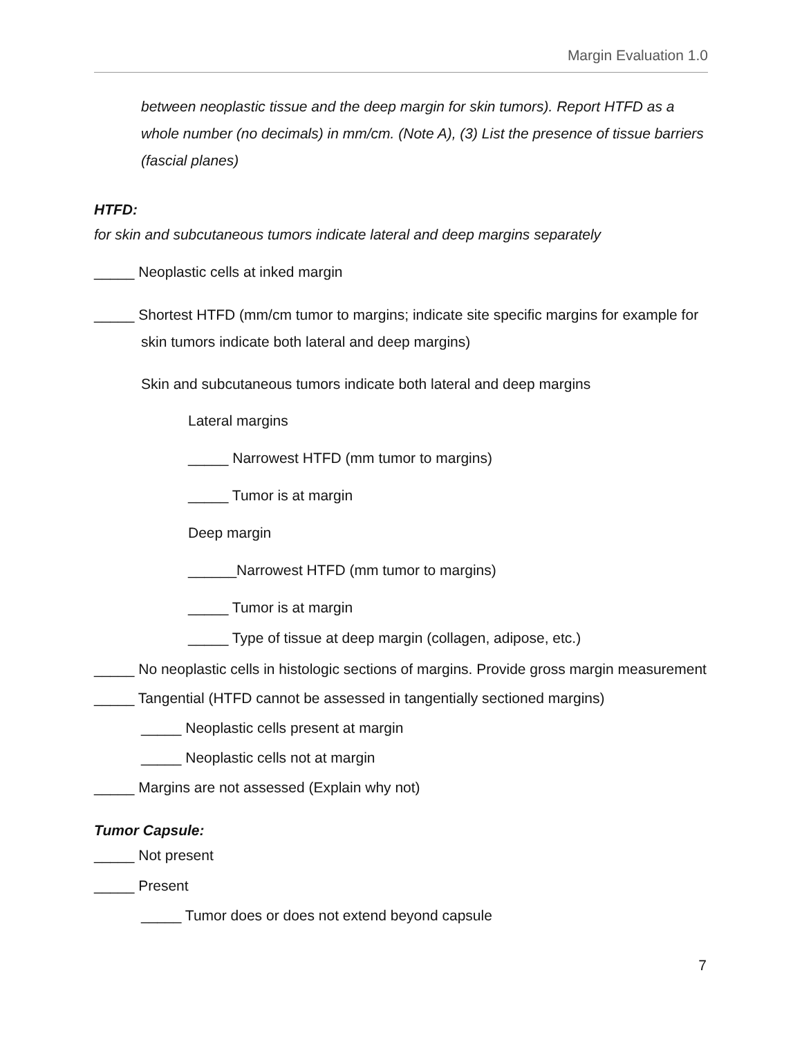Margin Evaluation 1.0
between neoplastic tissue and the deep margin for skin tumors). Report HTFD as a whole number (no decimals) in mm/cm. (Note A), (3) List the presence of tissue barriers (fascial planes)
HTFD:
for skin and subcutaneous tumors indicate lateral and deep margins separately
_____ Neoplastic cells at inked margin
_____ Shortest HTFD (mm/cm tumor to margins; indicate site specific margins for example for skin tumors indicate both lateral and deep margins)
Skin and subcutaneous tumors indicate both lateral and deep margins
Lateral margins
_____ Narrowest HTFD (mm tumor to margins)
_____ Tumor is at margin
Deep margin
______Narrowest HTFD (mm tumor to margins)
_____ Tumor is at margin
_____ Type of tissue at deep margin (collagen, adipose, etc.)
_____ No neoplastic cells in histologic sections of margins. Provide gross margin measurement
_____ Tangential (HTFD cannot be assessed in tangentially sectioned margins)
_____ Neoplastic cells present at margin
_____ Neoplastic cells not at margin
_____ Margins are not assessed (Explain why not)
Tumor Capsule:
_____ Not present
_____ Present
_____ Tumor does or does not extend beyond capsule
7